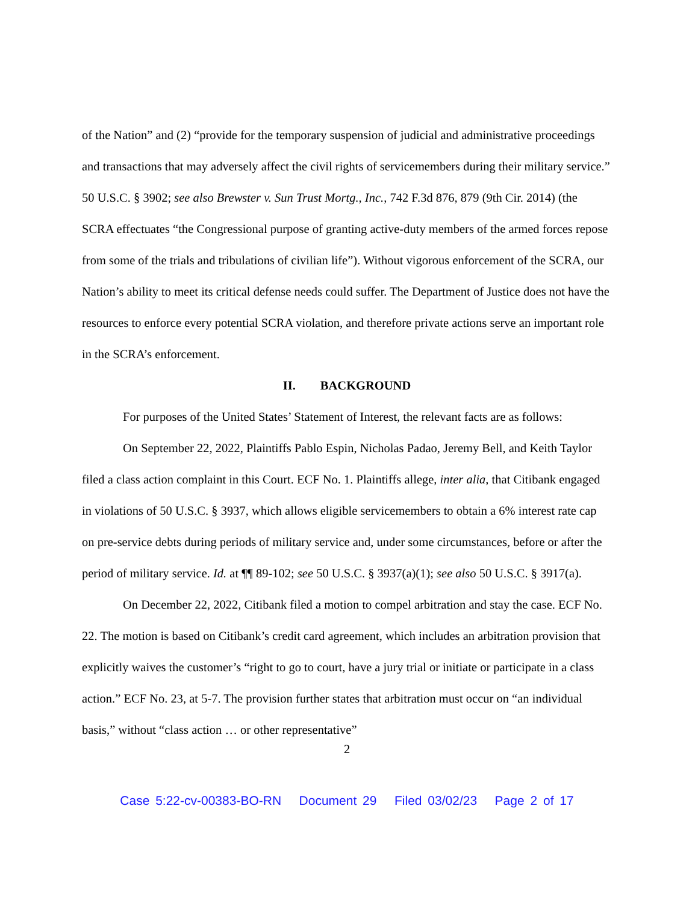of the Nation” and (2) “provide for the temporary suspension of judicial and administrative proceedings and transactions that may adversely affect the civil rights of servicemembers during their military service.” 50 U.S.C. § 3902; see also Brewster v. Sun Trust Mortg., Inc., 742 F.3d 876, 879 (9th Cir. 2014) (the SCRA effectuates “the Congressional purpose of granting active-duty members of the armed forces repose from some of the trials and tribulations of civilian life”). Without vigorous enforcement of the SCRA, our Nation’s ability to meet its critical defense needs could suffer. The Department of Justice does not have the resources to enforce every potential SCRA violation, and therefore private actions serve an important role in the SCRA’s enforcement.
II. BACKGROUND
For purposes of the United States’ Statement of Interest, the relevant facts are as follows:
On September 22, 2022, Plaintiffs Pablo Espin, Nicholas Padao, Jeremy Bell, and Keith Taylor filed a class action complaint in this Court. ECF No. 1. Plaintiffs allege, inter alia, that Citibank engaged in violations of 50 U.S.C. § 3937, which allows eligible servicemembers to obtain a 6% interest rate cap on pre-service debts during periods of military service and, under some circumstances, before or after the period of military service. Id. at ¶¶ 89-102; see 50 U.S.C. § 3937(a)(1); see also 50 U.S.C. § 3917(a).
On December 22, 2022, Citibank filed a motion to compel arbitration and stay the case. ECF No. 22. The motion is based on Citibank’s credit card agreement, which includes an arbitration provision that explicitly waives the customer’s “right to go to court, have a jury trial or initiate or participate in a class action.” ECF No. 23, at 5-7. The provision further states that arbitration must occur on “an individual basis,” without “class action … or other representative”
2
Case 5:22-cv-00383-BO-RN Document 29 Filed 03/02/23 Page 2 of 17